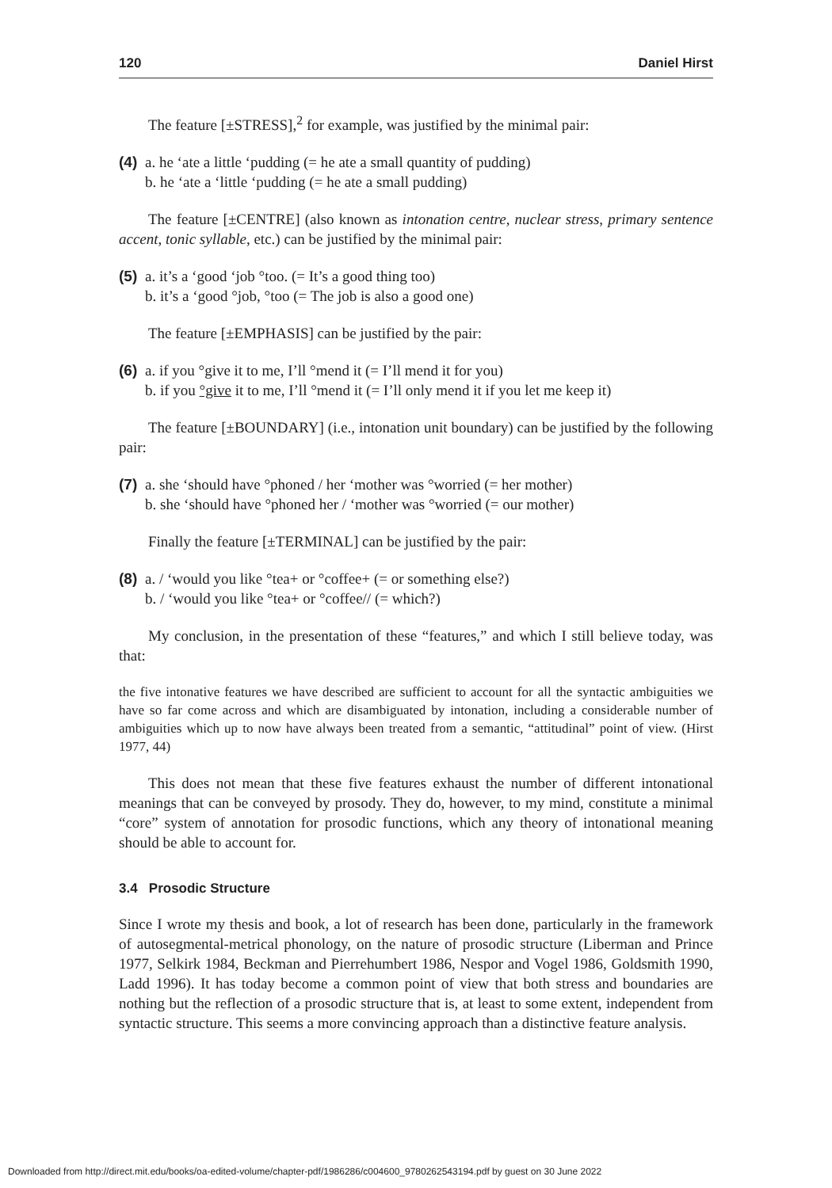120 Daniel Hirst
The feature [±STRESS],<sup>2</sup> for example, was justified by the minimal pair:
(4)
a. he ‘ate a little ‘pudding (= he ate a small quantity of pudding)
b. he ‘ate a ‘little ‘pudding (= he ate a small pudding)
The feature [±CENTRE] (also known as intonation centre, nuclear stress, primary sentence accent, tonic syllable, etc.) can be justified by the minimal pair:
(5)
a. it’s a ‘good ‘job °too. (= It’s a good thing too)
b. it’s a ‘good °job, °too (= The job is also a good one)
The feature [±EMPHASIS] can be justified by the pair:
(6)
a. if you °give it to me, I’ll °mend it (= I’ll mend it for you)
b. if you °give it to me, I’ll °mend it (= I’ll only mend it if you let me keep it)
The feature [±BOUNDARY] (i.e., intonation unit boundary) can be justified by the following pair:
(7)
a. she ‘should have °phoned / her ‘mother was °worried (= her mother)
b. she ‘should have °phoned her / ‘mother was °worried (= our mother)
Finally the feature [±TERMINAL] can be justified by the pair:
(8)
a. / ‘would you like °tea+ or °coffee+ (= or something else?)
b. / ‘would you like °tea+ or °coffee// (= which?)
My conclusion, in the presentation of these “features,” and which I still believe today, was that:
the five intonative features we have described are sufficient to account for all the syntactic ambiguities we have so far come across and which are disambiguated by intonation, including a considerable number of ambiguities which up to now have always been treated from a semantic, “attitudinal” point of view. (Hirst 1977, 44)
This does not mean that these five features exhaust the number of different intonational meanings that can be conveyed by prosody. They do, however, to my mind, constitute a minimal “core” system of annotation for prosodic functions, which any theory of intonational meaning should be able to account for.
3.4 Prosodic Structure
Since I wrote my thesis and book, a lot of research has been done, particularly in the framework of autosegmental-metrical phonology, on the nature of prosodic structure (Liberman and Prince 1977, Selkirk 1984, Beckman and Pierrehumbert 1986, Nespor and Vogel 1986, Goldsmith 1990, Ladd 1996). It has today become a common point of view that both stress and boundaries are nothing but the reflection of a prosodic structure that is, at least to some extent, independent from syntactic structure. This seems a more convincing approach than a distinctive feature analysis.
Downloaded from http://direct.mit.edu/books/oa-edited-volume/chapter-pdf/1986286/c004600_9780262543194.pdf by guest on 30 June 2022